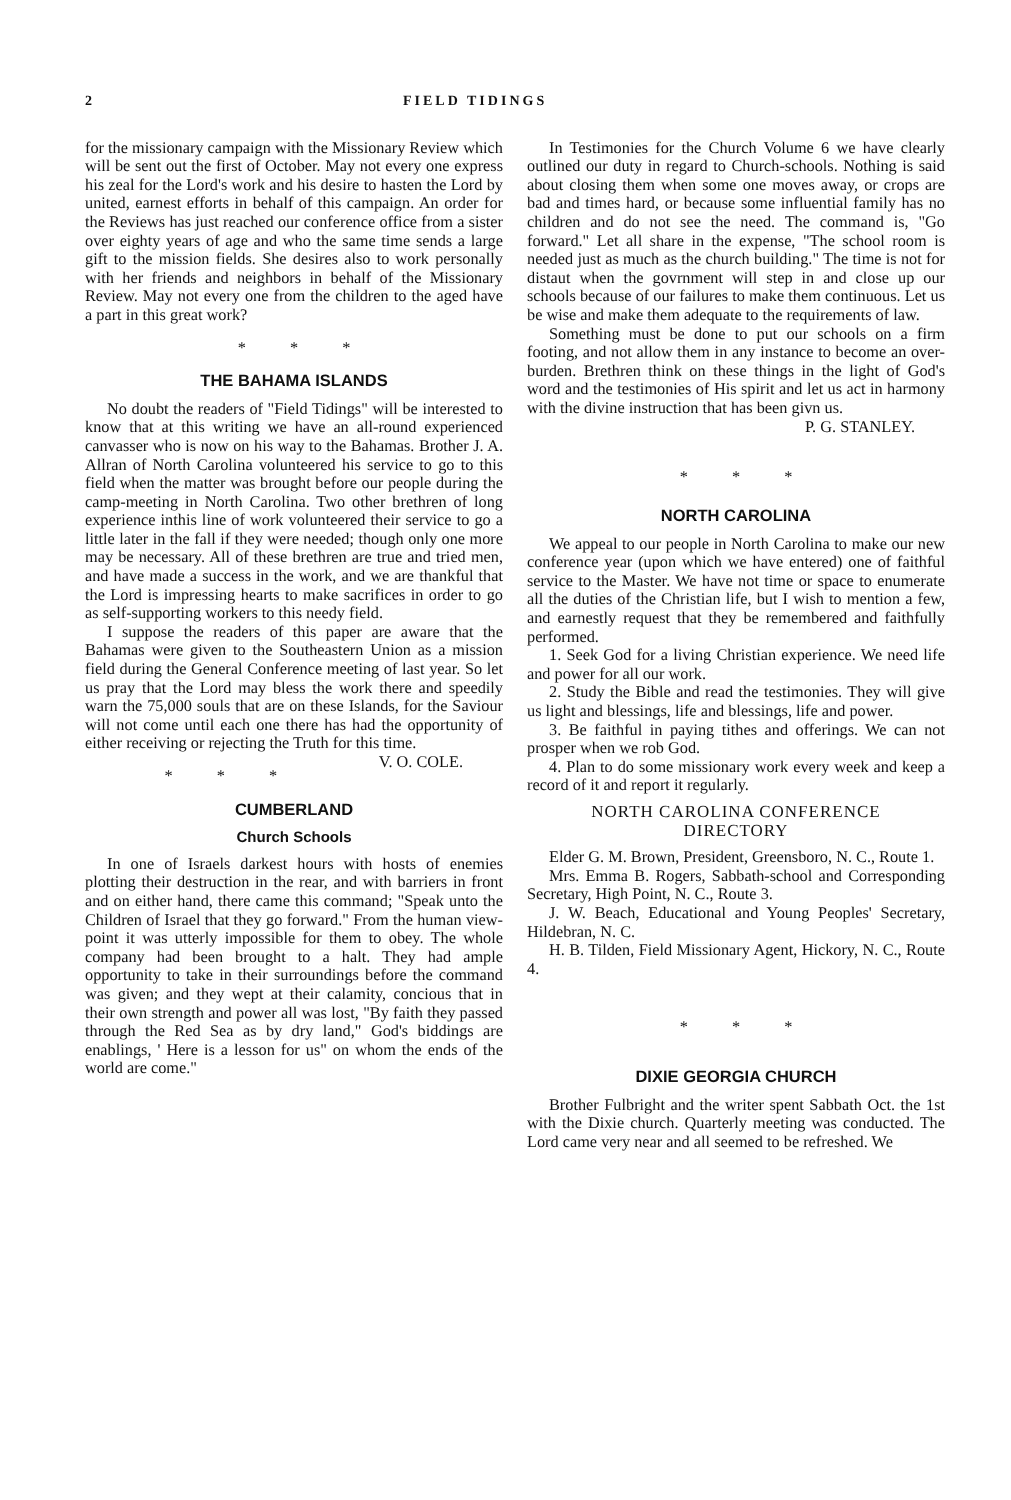2 FIELD TIDINGS
for the missionary campaign with the Missionary Review which will be sent out the first of October. May not every one express his zeal for the Lord's work and his desire to hasten the Lord by united, earnest efforts in behalf of this campaign. An order for the Reviews has just reached our conference office from a sister over eighty years of age and who the same time sends a large gift to the mission fields. She desires also to work personally with her friends and neighbors in behalf of the Missionary Review. May not every one from the children to the aged have a part in this great work?
* * *
THE BAHAMA ISLANDS
No doubt the readers of "Field Tidings" will be interested to know that at this writing we have an all-round experienced canvasser who is now on his way to the Bahamas. Brother J. A. Allran of North Carolina volunteered his service to go to this field when the matter was brought before our people during the camp-meeting in North Carolina. Two other brethren of long experience inthis line of work volunteered their service to go a little later in the fall if they were needed; though only one more may be necessary. All of these brethren are true and tried men, and have made a success in the work, and we are thankful that the Lord is impressing hearts to make sacrifices in order to go as self-supporting workers to this needy field.
I suppose the readers of this paper are aware that the Bahamas were given to the Southeastern Union as a mission field during the General Conference meeting of last year. So let us pray that the Lord may bless the work there and speedily warn the 75,000 souls that are on these Islands, for the Saviour will not come until each one there has had the opportunity of either receiving or rejecting the Truth for this time. V. O. COLE.
* * *
CUMBERLAND
Church Schools
In one of Israels darkest hours with hosts of enemies plotting their destruction in the rear, and with barriers in front and on either hand, there came this command; "Speak unto the Children of Israel that they go forward." From the human view-point it was utterly impossible for them to obey. The whole company had been brought to a halt. They had ample opportunity to take in their surroundings before the command was given; and they wept at their calamity, concious that in their own strength and power all was lost, "By faith they passed through the Red Sea as by dry land," God's biddings are enablings, ' Here is a lesson for us" on whom the ends of the world are come."
In Testimonies for the Church Volume 6 we have clearly outlined our duty in regard to Church-schools. Nothing is said about closing them when some one moves away, or crops are bad and times hard, or because some influential family has no children and do not see the need. The command is, "Go forward." Let all share in the expense, "The school room is needed just as much as the church building." The time is not for distaut when the govrnment will step in and close up our schools because of our failures to make them continuous. Let us be wise and make them adequate to the requirements of law.
Something must be done to put our schools on a firm footing, and not allow them in any instance to become an over-burden. Brethren think on these things in the light of God's word and the testimonies of His spirit and let us act in harmony with the divine instruction that has been givn us. P. G. STANLEY.
* * *
NORTH CAROLINA
We appeal to our people in North Carolina to make our new conference year (upon which we have entered) one of faithful service to the Master. We have not time or space to enumerate all the duties of the Christian life, but I wish to mention a few, and earnestly request that they be remembered and faithfully performed.
1. Seek God for a living Christian experience. We need life and power for all our work.
2. Study the Bible and read the testimonies. They will give us light and blessings, life and blessings, life and power.
3. Be faithful in paying tithes and offerings. We can not prosper when we rob God.
4. Plan to do some missionary work every week and keep a record of it and report it regularly.
NORTH CAROLINA CONFERENCE
DIRECTORY
Elder G. M. Brown, President, Greensboro, N. C., Route 1.
Mrs. Emma B. Rogers, Sabbath-school and Corresponding Secretary, High Point, N. C., Route 3.
J. W. Beach, Educational and Young Peoples' Secretary, Hildebran, N. C.
H. B. Tilden, Field Missionary Agent, Hickory, N. C., Route 4.
* * *
DIXIE GEORGIA CHURCH
Brother Fulbright and the writer spent Sabbath Oct. the 1st with the Dixie church. Quarterly meeting was conducted. The Lord came very near and all seemed to be refreshed. We